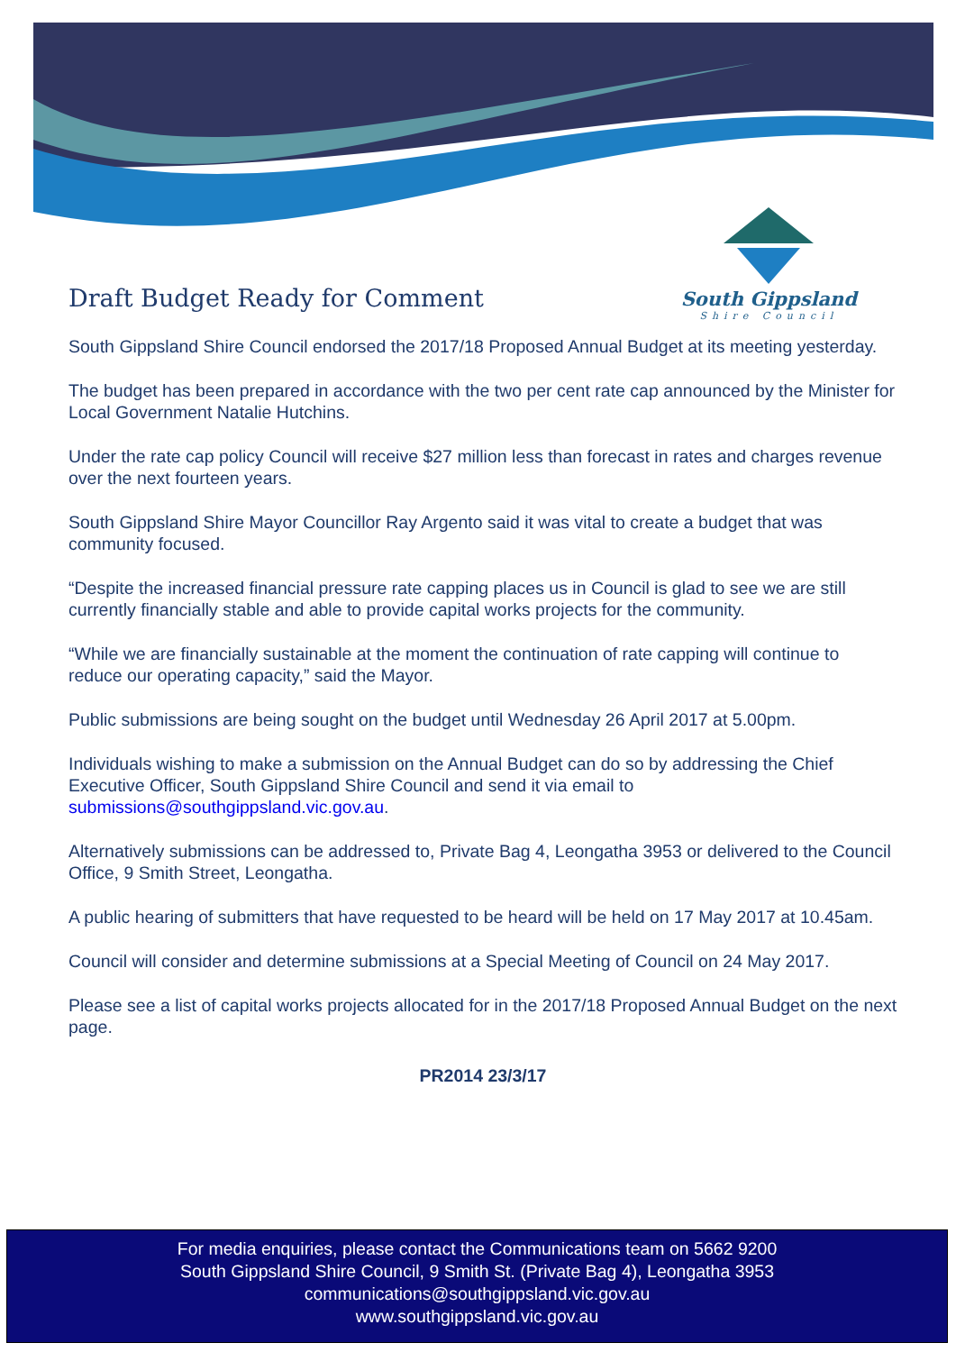South Gippsland
Shire Council
Draft Budget Ready for Comment
South Gippsland Shire Council endorsed the 2017/18 Proposed Annual Budget at its meeting yesterday.
The budget has been prepared in accordance with the two per cent rate cap announced by the Minister for Local Government Natalie Hutchins.
Under the rate cap policy Council will receive $27 million less than forecast in rates and charges revenue over the next fourteen years.
South Gippsland Shire Mayor Councillor Ray Argento said it was vital to create a budget that was community focused.
“Despite the increased financial pressure rate capping places us in Council is glad to see we are still currently financially stable and able to provide capital works projects for the community.
“While we are financially sustainable at the moment the continuation of rate capping will continue to reduce our operating capacity,” said the Mayor.
Public submissions are being sought on the budget until Wednesday 26 April 2017 at 5.00pm.
Individuals wishing to make a submission on the Annual Budget can do so by addressing the Chief Executive Officer, South Gippsland Shire Council and send it via email to submissions@southgippsland.vic.gov.au.
Alternatively submissions can be addressed to, Private Bag 4, Leongatha 3953 or delivered to the Council Office, 9 Smith Street, Leongatha.
A public hearing of submitters that have requested to be heard will be held on 17 May 2017 at 10.45am.
Council will consider and determine submissions at a Special Meeting of Council on 24 May 2017.
Please see a list of capital works projects allocated for in the 2017/18 Proposed Annual Budget on the next page.
PR2014 23/3/17
For media enquiries, please contact the Communications team on 5662 9200
South Gippsland Shire Council, 9 Smith St. (Private Bag 4), Leongatha 3953
communications@southgippsland.vic.gov.au
www.southgippsland.vic.gov.au